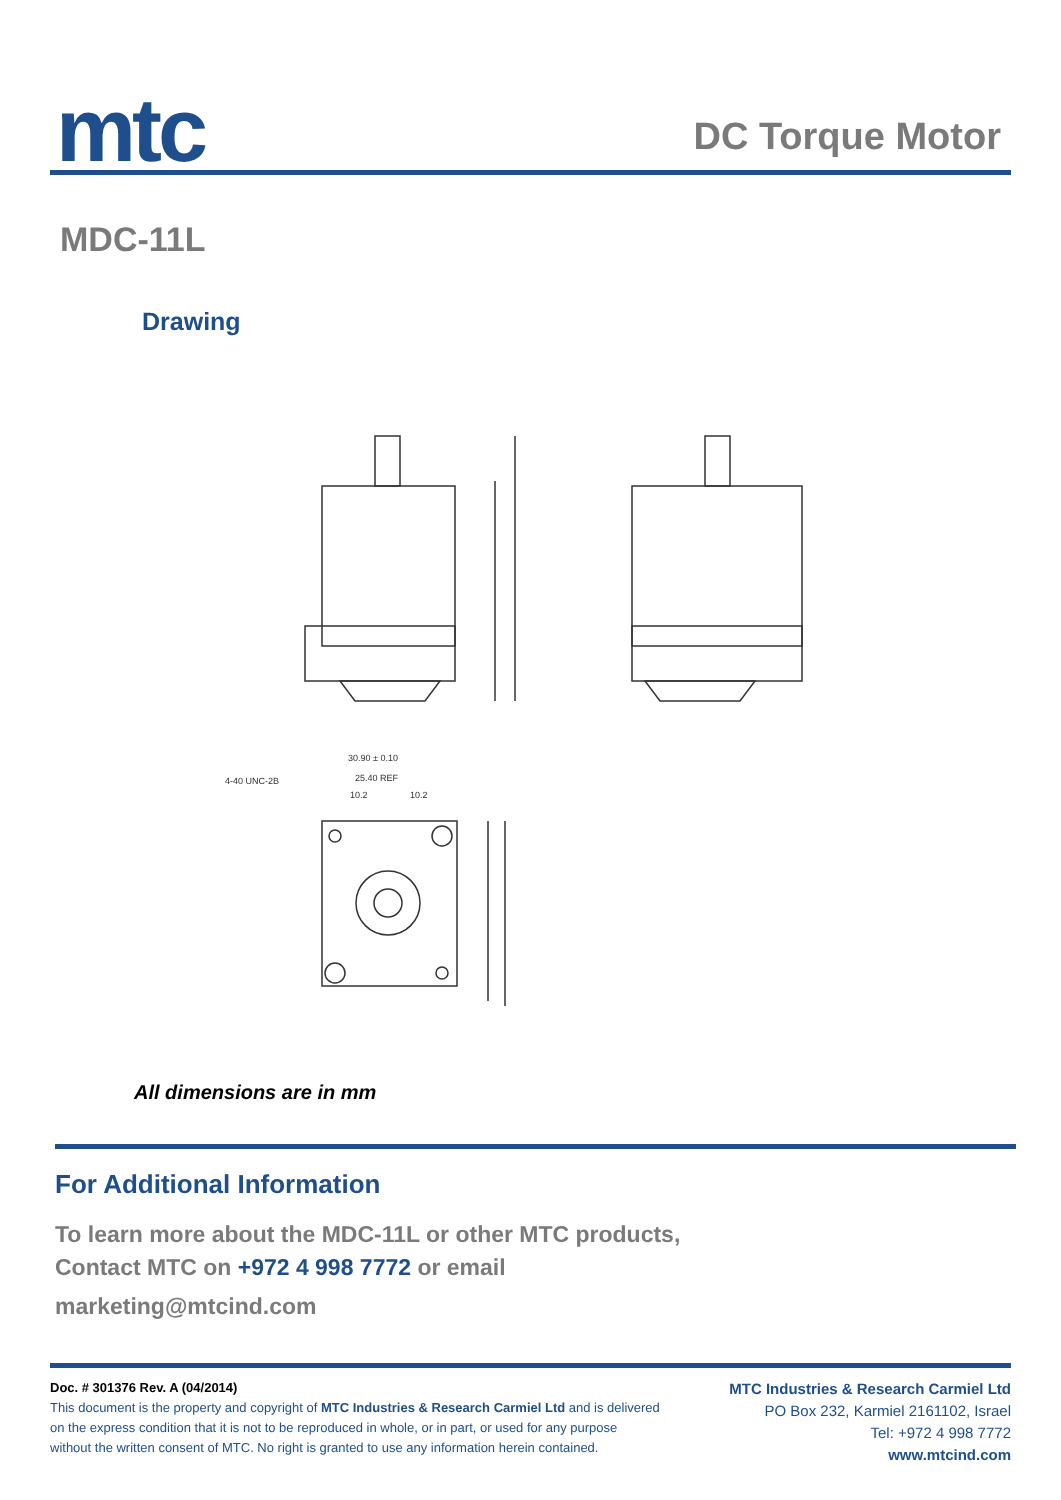mtc
DC Torque Motor
MDC-11L
Drawing
30.90 ± 0.10
25.40 REF
10.2
10.2
4-40 UNC-2B
All dimensions are in mm
For Additional Information
To learn more about the MDC-11L or other MTC products,
Contact MTC on +972 4 998 7772 or email
marketing@mtcind.com
Doc. # 301376 Rev. A (04/2014)
This document is the property and copyright of MTC Industries & Research Carmiel Ltd and is delivered
on the express condition that it is not to be reproduced in whole, or in part, or used for any purpose
without the written consent of MTC. No right is granted to use any information herein contained.
MTC Industries & Research Carmiel Ltd
PO Box 232, Karmiel 2161102, Israel
Tel: +972 4 998 7772
www.mtcind.com